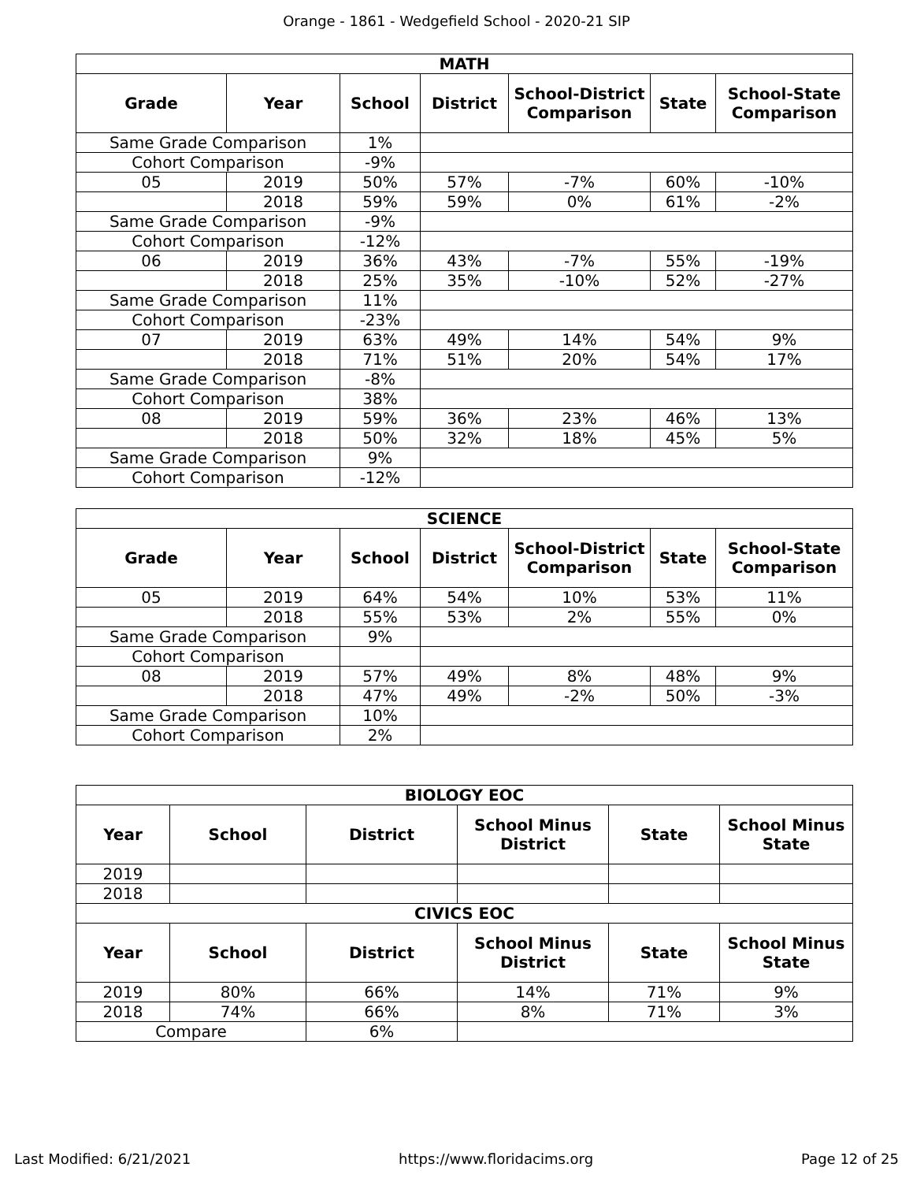Orange - 1861 - Wedgefield School - 2020-21 SIP
| MATH | | | | | | |
| --- | --- | --- | --- | --- | --- | --- |
| Grade | Year | School | District | School-District Comparison | State | School-State Comparison |
| Same Grade Comparison | | 1% | | | | |
| Cohort Comparison | | -9% | | | | |
| 05 | 2019 | 50% | 57% | -7% | 60% | -10% |
| | 2018 | 59% | 59% | 0% | 61% | -2% |
| Same Grade Comparison | | -9% | | | | |
| Cohort Comparison | | -12% | | | | |
| 06 | 2019 | 36% | 43% | -7% | 55% | -19% |
| | 2018 | 25% | 35% | -10% | 52% | -27% |
| Same Grade Comparison | | 11% | | | | |
| Cohort Comparison | | -23% | | | | |
| 07 | 2019 | 63% | 49% | 14% | 54% | 9% |
| | 2018 | 71% | 51% | 20% | 54% | 17% |
| Same Grade Comparison | | -8% | | | | |
| Cohort Comparison | | 38% | | | | |
| 08 | 2019 | 59% | 36% | 23% | 46% | 13% |
| | 2018 | 50% | 32% | 18% | 45% | 5% |
| Same Grade Comparison | | 9% | | | | |
| Cohort Comparison | | -12% | | | | |
| SCIENCE | | | | | | |
| --- | --- | --- | --- | --- | --- | --- |
| Grade | Year | School | District | School-District Comparison | State | School-State Comparison |
| 05 | 2019 | 64% | 54% | 10% | 53% | 11% |
| | 2018 | 55% | 53% | 2% | 55% | 0% |
| Same Grade Comparison | | 9% | | | | |
| Cohort Comparison | | | | | | |
| 08 | 2019 | 57% | 49% | 8% | 48% | 9% |
| | 2018 | 47% | 49% | -2% | 50% | -3% |
| Same Grade Comparison | | 10% | | | | |
| Cohort Comparison | | 2% | | | | |
| BIOLOGY EOC | | | | | |
| --- | --- | --- | --- | --- | --- |
| Year | School | District | School Minus District | State | School Minus State |
| 2019 | | | | | |
| 2018 | | | | | |
| CIVICS EOC | | | | | |
| Year | School | District | School Minus District | State | School Minus State |
| 2019 | 80% | 66% | 14% | 71% | 9% |
| 2018 | 74% | 66% | 8% | 71% | 3% |
| Compare | | 6% | | | |
Last Modified: 6/21/2021 https://www.floridacims.org Page 12 of 25